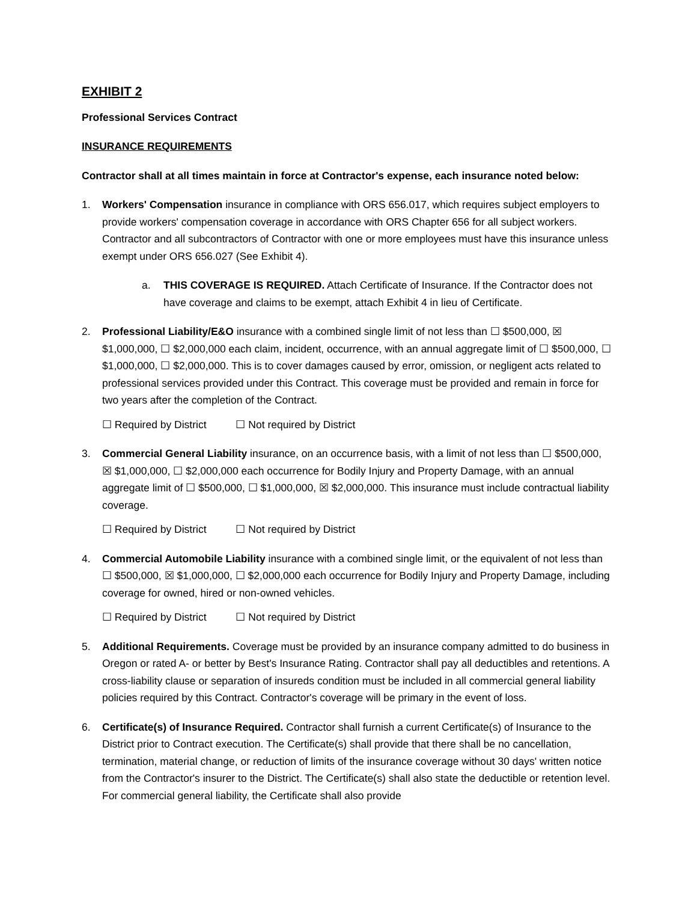EXHIBIT 2
Professional Services Contract
INSURANCE REQUIREMENTS
Contractor shall at all times maintain in force at Contractor's expense, each insurance noted below:
1. Workers' Compensation insurance in compliance with ORS 656.017, which requires subject employers to provide workers' compensation coverage in accordance with ORS Chapter 656 for all subject workers. Contractor and all subcontractors of Contractor with one or more employees must have this insurance unless exempt under ORS 656.027 (See Exhibit 4).
a. THIS COVERAGE IS REQUIRED. Attach Certificate of Insurance. If the Contractor does not have coverage and claims to be exempt, attach Exhibit 4 in lieu of Certificate.
2. Professional Liability/E&O insurance with a combined single limit of not less than ☐ $500,000, ☒ $1,000,000, ☐ $2,000,000 each claim, incident, occurrence, with an annual aggregate limit of ☐ $500,000, ☐ $1,000,000, ☐ $2,000,000. This is to cover damages caused by error, omission, or negligent acts related to professional services provided under this Contract. This coverage must be provided and remain in force for two years after the completion of the Contract.
☐ Required by District ☐ Not required by District
3. Commercial General Liability insurance, on an occurrence basis, with a limit of not less than ☐ $500,000, ☒ $1,000,000, ☐ $2,000,000 each occurrence for Bodily Injury and Property Damage, with an annual aggregate limit of ☐ $500,000, ☐ $1,000,000, ☒ $2,000,000. This insurance must include contractual liability coverage.
☐ Required by District ☐ Not required by District
4. Commercial Automobile Liability insurance with a combined single limit, or the equivalent of not less than ☐ $500,000, ☒ $1,000,000, ☐ $2,000,000 each occurrence for Bodily Injury and Property Damage, including coverage for owned, hired or non-owned vehicles.
☐ Required by District ☐ Not required by District
5. Additional Requirements. Coverage must be provided by an insurance company admitted to do business in Oregon or rated A- or better by Best's Insurance Rating. Contractor shall pay all deductibles and retentions. A cross-liability clause or separation of insureds condition must be included in all commercial general liability policies required by this Contract. Contractor's coverage will be primary in the event of loss.
6. Certificate(s) of Insurance Required. Contractor shall furnish a current Certificate(s) of Insurance to the District prior to Contract execution. The Certificate(s) shall provide that there shall be no cancellation, termination, material change, or reduction of limits of the insurance coverage without 30 days' written notice from the Contractor's insurer to the District. The Certificate(s) shall also state the deductible or retention level. For commercial general liability, the Certificate shall also provide